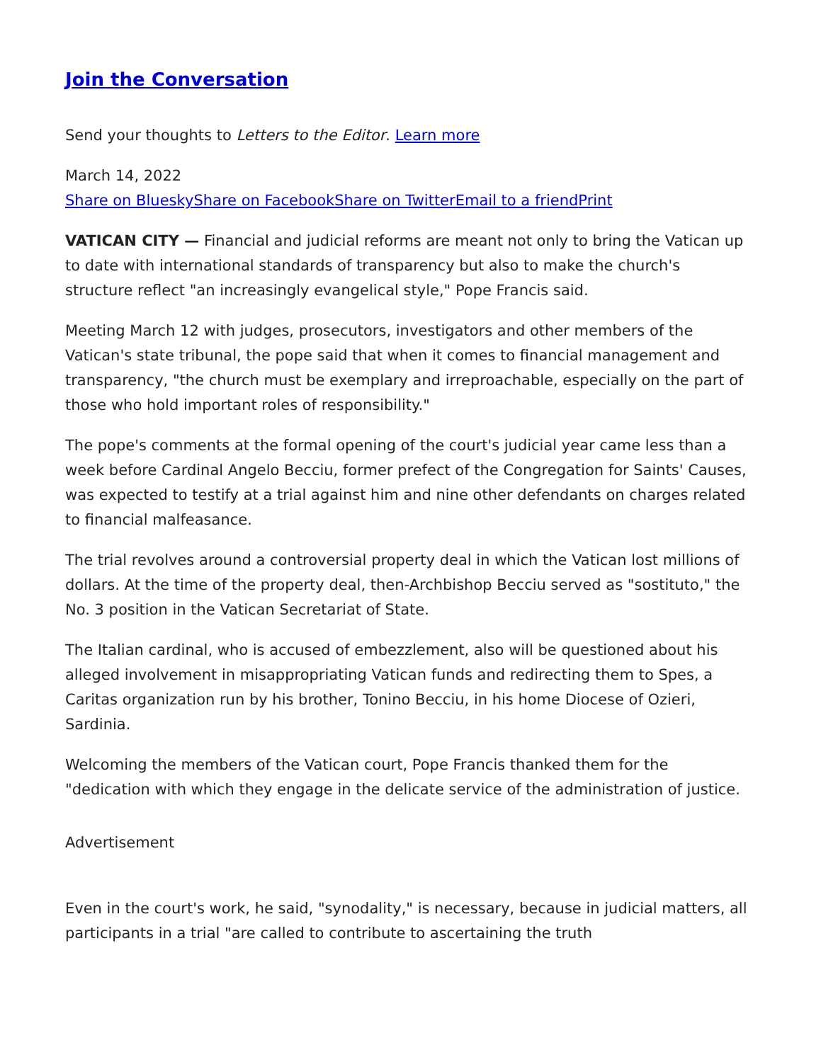Join the Conversation
Send your thoughts to Letters to the Editor. Learn more
March 14, 2022
Share on Bluesky Share on Facebook Share on Twitter Email to a friend Print
VATICAN CITY — Financial and judicial reforms are meant not only to bring the Vatican up to date with international standards of transparency but also to make the church's structure reflect "an increasingly evangelical style," Pope Francis said.
Meeting March 12 with judges, prosecutors, investigators and other members of the Vatican's state tribunal, the pope said that when it comes to financial management and transparency, "the church must be exemplary and irreproachable, especially on the part of those who hold important roles of responsibility."
The pope's comments at the formal opening of the court's judicial year came less than a week before Cardinal Angelo Becciu, former prefect of the Congregation for Saints' Causes, was expected to testify at a trial against him and nine other defendants on charges related to financial malfeasance.
The trial revolves around a controversial property deal in which the Vatican lost millions of dollars. At the time of the property deal, then-Archbishop Becciu served as "sostituto," the No. 3 position in the Vatican Secretariat of State.
The Italian cardinal, who is accused of embezzlement, also will be questioned about his alleged involvement in misappropriating Vatican funds and redirecting them to Spes, a Caritas organization run by his brother, Tonino Becciu, in his home Diocese of Ozieri, Sardinia.
Welcoming the members of the Vatican court, Pope Francis thanked them for the "dedication with which they engage in the delicate service of the administration of justice.
Advertisement
Even in the court's work, he said, "synodality," is necessary, because in judicial matters, all participants in a trial "are called to contribute to ascertaining the truth